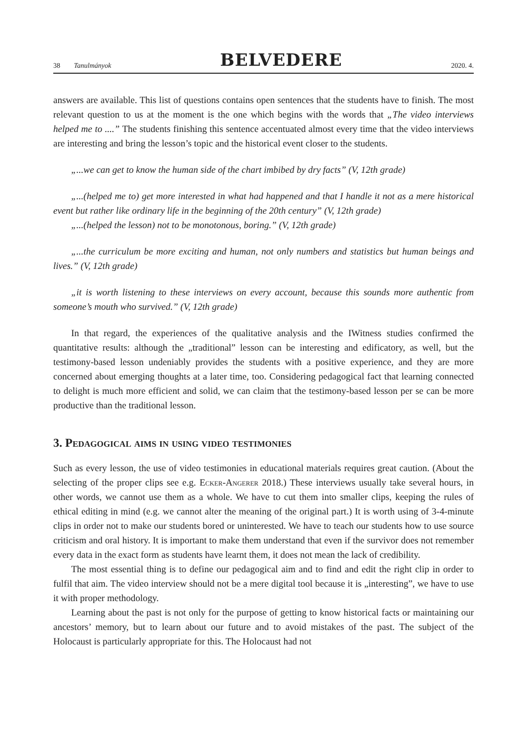38 Tanulmányok
BELVEDERE
2020. 4.
answers are available. This list of questions contains open sentences that the students have to finish. The most relevant question to us at the moment is the one which begins with the words that „The video interviews helped me to ....” The students finishing this sentence accentuated almost every time that the video interviews are interesting and bring the lesson’s topic and the historical event closer to the students.
„...we can get to know the human side of the chart imbibed by dry facts” (V, 12th grade)
„...(helped me to) get more interested in what had happened and that I handle it not as a mere historical event but rather like ordinary life in the beginning of the 20th century” (V, 12th grade)
„...(helped the lesson) not to be monotonous, boring.” (V, 12th grade)
„...the curriculum be more exciting and human, not only numbers and statistics but human beings and lives.” (V, 12th grade)
„it is worth listening to these interviews on every account, because this sounds more authentic from someone’s mouth who survived.” (V, 12th grade)
In that regard, the experiences of the qualitative analysis and the IWitness studies confirmed the quantitative results: although the „traditional” lesson can be interesting and edificatory, as well, but the testimony-based lesson undeniably provides the students with a positive experience, and they are more concerned about emerging thoughts at a later time, too. Considering pedagogical fact that learning connected to delight is much more efficient and solid, we can claim that the testimony-based lesson per se can be more productive than the traditional lesson.
3. Pedagogical aims in using video testimonies
Such as every lesson, the use of video testimonies in educational materials requires great caution. (About the selecting of the proper clips see e.g. Ecker-Angerer 2018.) These interviews usually take several hours, in other words, we cannot use them as a whole. We have to cut them into smaller clips, keeping the rules of ethical editing in mind (e.g. we cannot alter the meaning of the original part.) It is worth using of 3-4-minute clips in order not to make our students bored or uninterested. We have to teach our students how to use source criticism and oral history. It is important to make them understand that even if the survivor does not remember every data in the exact form as students have learnt them, it does not mean the lack of credibility.
The most essential thing is to define our pedagogical aim and to find and edit the right clip in order to fulfil that aim. The video interview should not be a mere digital tool because it is „interesting”, we have to use it with proper methodology.
Learning about the past is not only for the purpose of getting to know historical facts or maintaining our ancestors’ memory, but to learn about our future and to avoid mistakes of the past. The subject of the Holocaust is particularly appropriate for this. The Holocaust had not